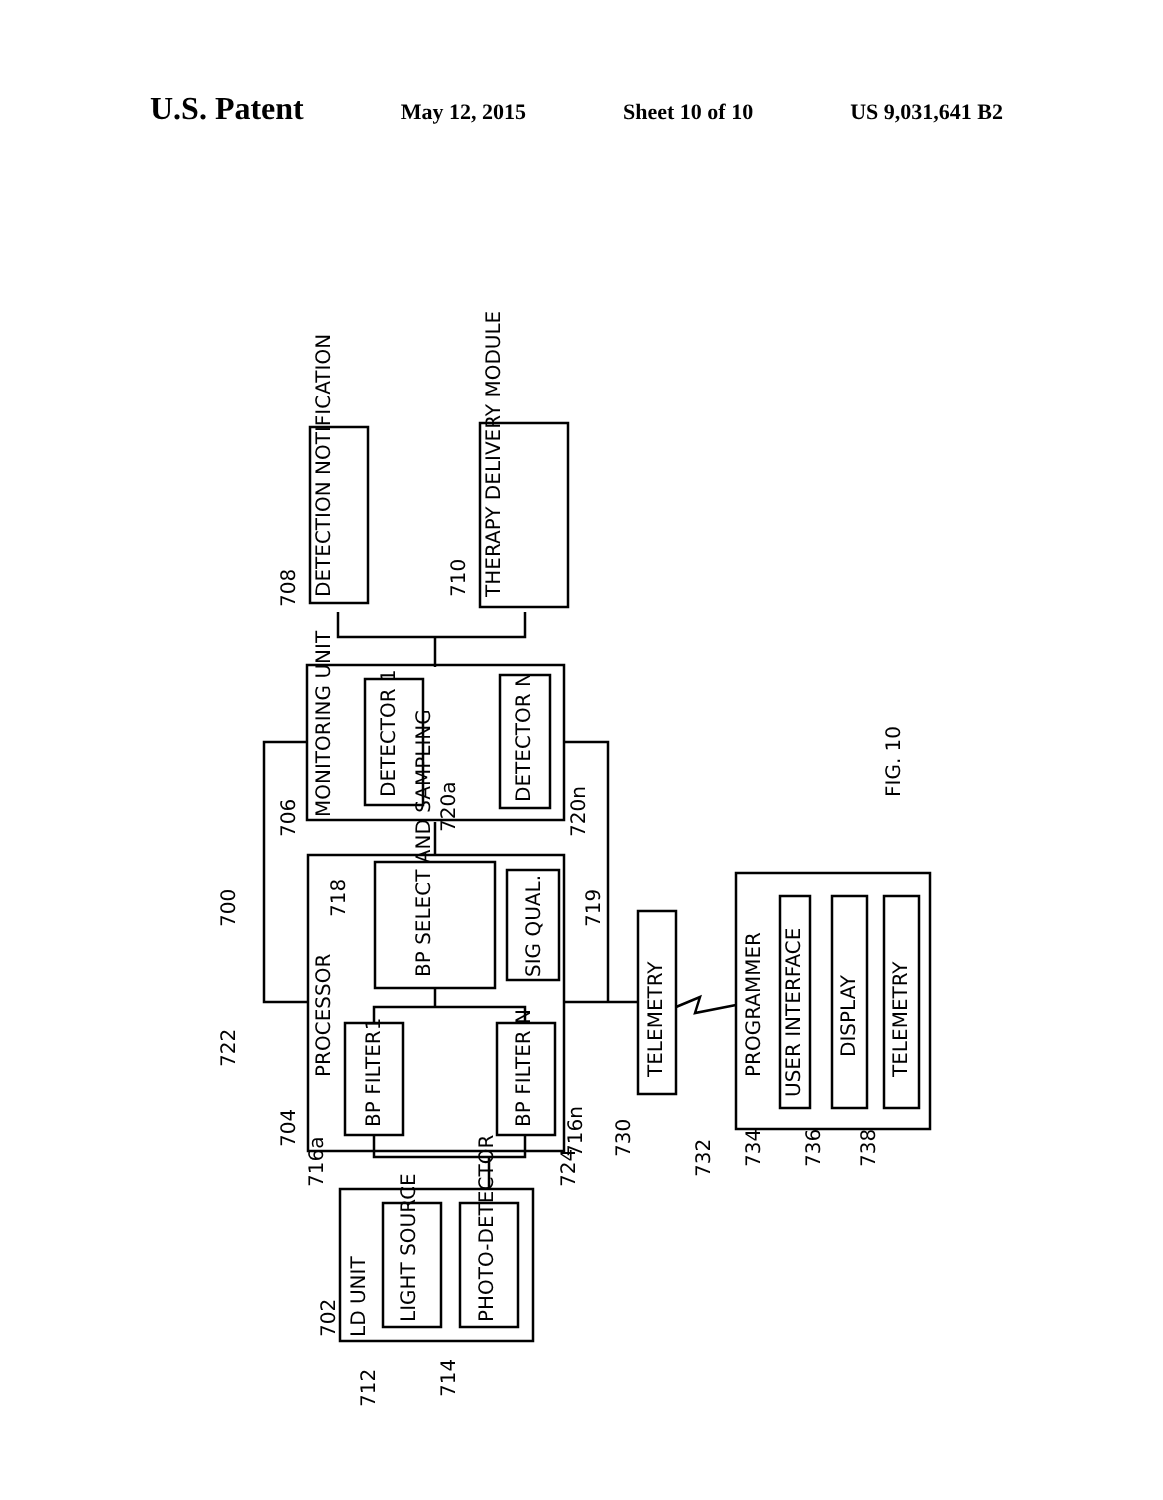U.S. Patent May 12, 2015 Sheet 10 of 10 US 9,031,641 B2
SIG QUAL.
DETECTION NOTIFICATION
THERAPY DELIVERY MODULE
MONITORING UNIT
DETECTOR 1
DETECTOR N
PROCESSOR
BP SELECT AND SAMPLING
BP FILTER1
BP FILTER N
LD UNIT
LIGHT SOURCE
PHOTO-DETECTOR
TELEMETRY
PROGRAMMER
USER INTERFACE
DISPLAY
TELEMETRY
700
708
710
706
720a
720n
718
719
722
704
716a
716n
724
702
712
714
730
732
734
736
738
FIG. 10